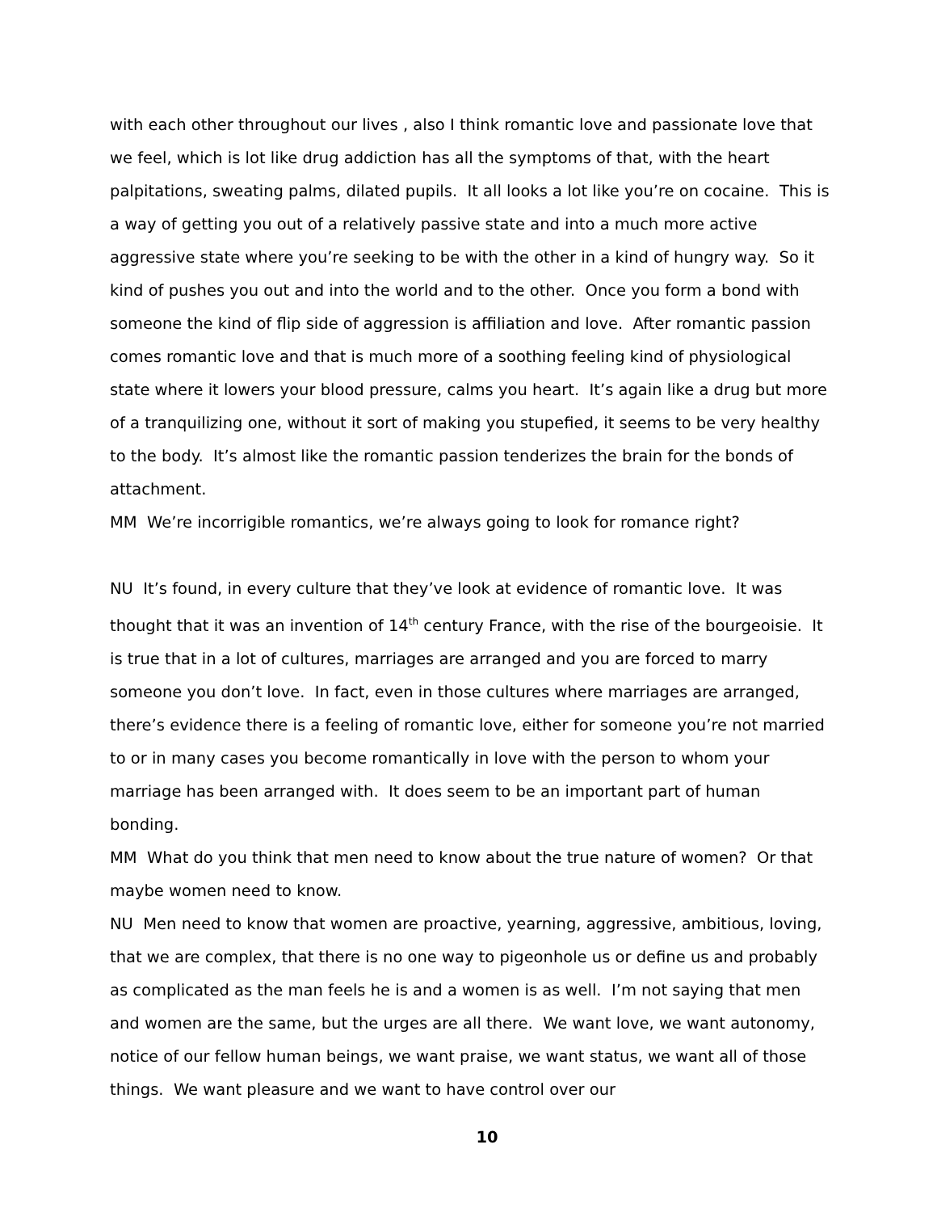with each other throughout our lives , also I think romantic love and passionate love that we feel, which is lot like drug addiction has all the symptoms of that, with the heart palpitations, sweating palms, dilated pupils. It all looks a lot like you’re on cocaine. This is a way of getting you out of a relatively passive state and into a much more active aggressive state where you’re seeking to be with the other in a kind of hungry way. So it kind of pushes you out and into the world and to the other. Once you form a bond with someone the kind of flip side of aggression is affiliation and love. After romantic passion comes romantic love and that is much more of a soothing feeling kind of physiological state where it lowers your blood pressure, calms you heart. It’s again like a drug but more of a tranquilizing one, without it sort of making you stupefied, it seems to be very healthy to the body. It’s almost like the romantic passion tenderizes the brain for the bonds of attachment.
MM We’re incorrigible romantics, we’re always going to look for romance right?
NU It’s found, in every culture that they’ve look at evidence of romantic love. It was thought that it was an invention of 14<sup>th</sup> century France, with the rise of the bourgeoisie. It is true that in a lot of cultures, marriages are arranged and you are forced to marry someone you don’t love. In fact, even in those cultures where marriages are arranged, there’s evidence there is a feeling of romantic love, either for someone you’re not married to or in many cases you become romantically in love with the person to whom your marriage has been arranged with. It does seem to be an important part of human bonding.
MM What do you think that men need to know about the true nature of women? Or that maybe women need to know.
NU Men need to know that women are proactive, yearning, aggressive, ambitious, loving, that we are complex, that there is no one way to pigeonhole us or define us and probably as complicated as the man feels he is and a women is as well. I’m not saying that men and women are the same, but the urges are all there. We want love, we want autonomy, notice of our fellow human beings, we want praise, we want status, we want all of those things. We want pleasure and we want to have control over our
10